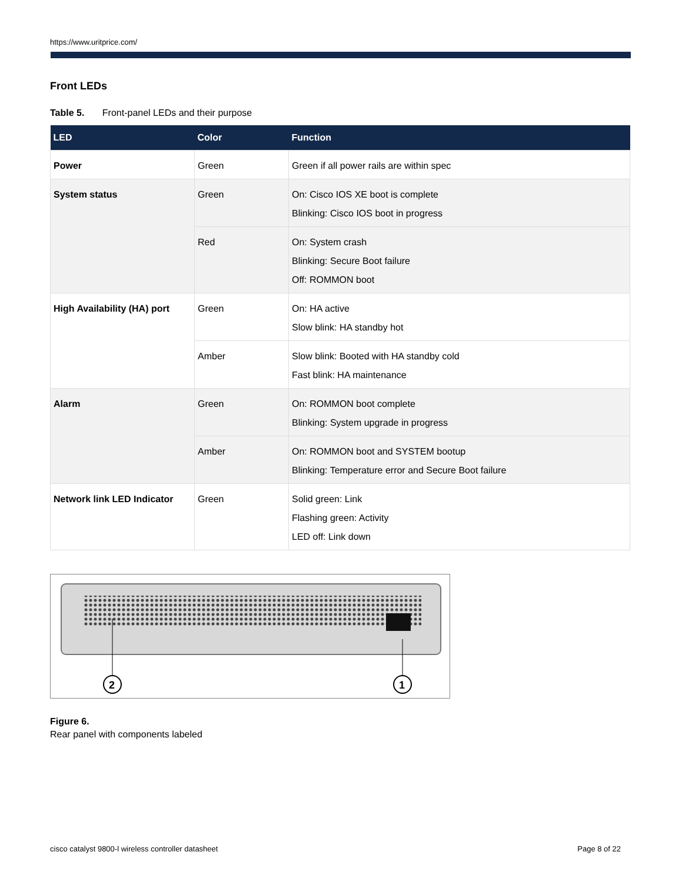https://www.uritprice.com/
Front LEDs
Table 5. Front-panel LEDs and their purpose
| LED | Color | Function |
| --- | --- | --- |
| Power | Green | Green if all power rails are within spec |
| System status | Green | On: Cisco IOS XE boot is complete Blinking: Cisco IOS boot in progress |
| | Red | On: System crash Blinking: Secure Boot failure Off: ROMMON boot |
| High Availability (HA) port | Green | On: HA active Slow blink: HA standby hot |
| | Amber | Slow blink: Booted with HA standby cold Fast blink: HA maintenance |
| Alarm | Green | On: ROMMON boot complete Blinking: System upgrade in progress |
| | Amber | On: ROMMON boot and SYSTEM bootup Blinking: Temperature error and Secure Boot failure |
| Network link LED Indicator | Green | Solid green: Link Flashing green: Activity LED off: Link down |
2
1
Figure 6.
Rear panel with components labeled
cisco catalyst 9800-l wireless controller datasheet Page 8 of 22